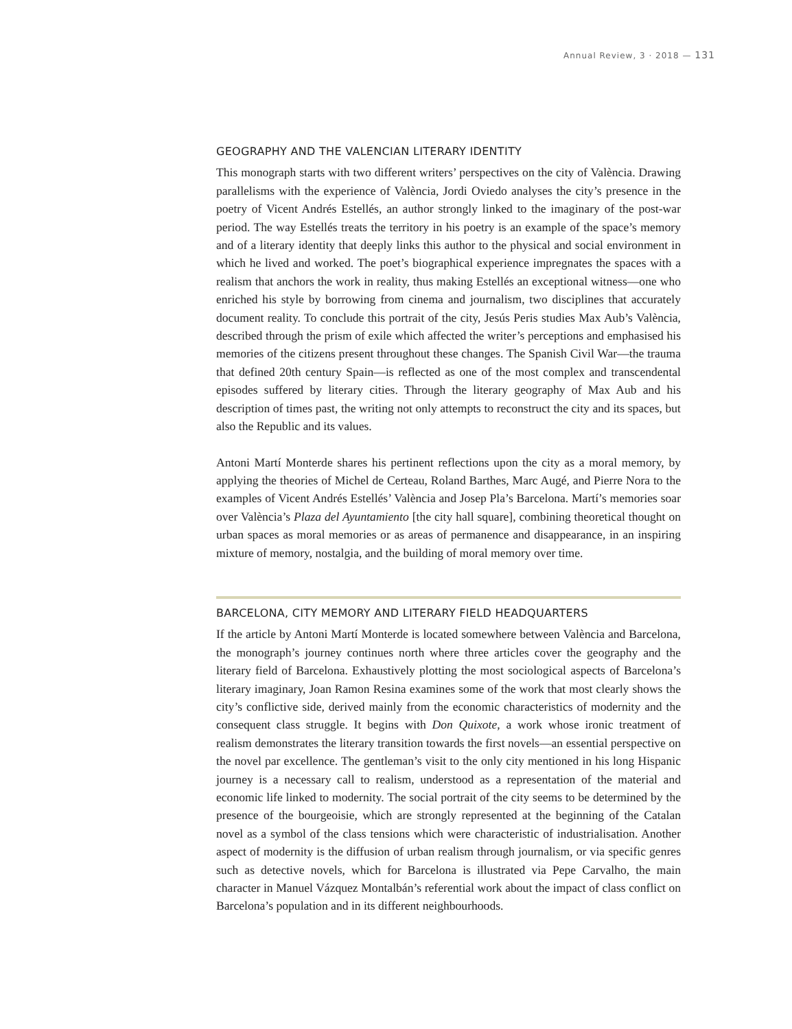Annual Review, 3 · 2018 — 131
GEOGRAPHY AND THE VALENCIAN LITERARY IDENTITY
This monograph starts with two different writers’ perspectives on the city of València. Drawing parallelisms with the experience of València, Jordi Oviedo analyses the city’s presence in the poetry of Vicent Andrés Estellés, an author strongly linked to the imaginary of the post-war period. The way Estellés treats the territory in his poetry is an example of the space’s memory and of a literary identity that deeply links this author to the physical and social environment in which he lived and worked. The poet’s biographical experience impregnates the spaces with a realism that anchors the work in reality, thus making Estellés an exceptional witness—one who enriched his style by borrowing from cinema and journalism, two disciplines that accurately document reality. To conclude this portrait of the city, Jesús Peris studies Max Aub’s València, described through the prism of exile which affected the writer’s perceptions and emphasised his memories of the citizens present throughout these changes. The Spanish Civil War—the trauma that defined 20th century Spain—is reflected as one of the most complex and transcendental episodes suffered by literary cities. Through the literary geography of Max Aub and his description of times past, the writing not only attempts to reconstruct the city and its spaces, but also the Republic and its values.
Antoni Martí Monterde shares his pertinent reflections upon the city as a moral memory, by applying the theories of Michel de Certeau, Roland Barthes, Marc Augé, and Pierre Nora to the examples of Vicent Andrés Estellés’ València and Josep Pla’s Barcelona. Martí’s memories soar over València’s Plaza del Ayuntamiento [the city hall square], combining theoretical thought on urban spaces as moral memories or as areas of permanence and disappearance, in an inspiring mixture of memory, nostalgia, and the building of moral memory over time.
BARCELONA, CITY MEMORY AND LITERARY FIELD HEADQUARTERS
If the article by Antoni Martí Monterde is located somewhere between València and Barcelona, the monograph’s journey continues north where three articles cover the geography and the literary field of Barcelona. Exhaustively plotting the most sociological aspects of Barcelona’s literary imaginary, Joan Ramon Resina examines some of the work that most clearly shows the city’s conflictive side, derived mainly from the economic characteristics of modernity and the consequent class struggle. It begins with Don Quixote, a work whose ironic treatment of realism demonstrates the literary transition towards the first novels—an essential perspective on the novel par excellence. The gentleman’s visit to the only city mentioned in his long Hispanic journey is a necessary call to realism, understood as a representation of the material and economic life linked to modernity. The social portrait of the city seems to be determined by the presence of the bourgeoisie, which are strongly represented at the beginning of the Catalan novel as a symbol of the class tensions which were characteristic of industrialisation. Another aspect of modernity is the diffusion of urban realism through journalism, or via specific genres such as detective novels, which for Barcelona is illustrated via Pepe Carvalho, the main character in Manuel Vázquez Montalbán’s referential work about the impact of class conflict on Barcelona’s population and in its different neighbourhoods.